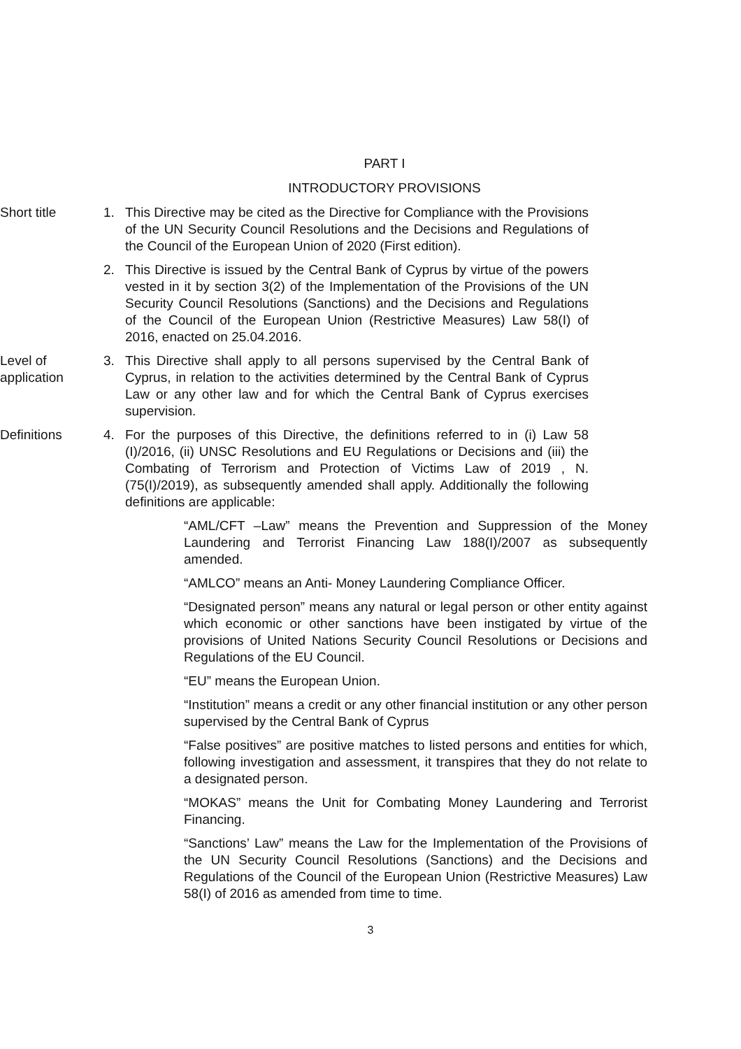PART I
INTRODUCTORY PROVISIONS
Short title 1. This Directive may be cited as the Directive for Compliance with the Provisions of the UN Security Council Resolutions and the Decisions and Regulations of the Council of the European Union of 2020 (First edition).
2. This Directive is issued by the Central Bank of Cyprus by virtue of the powers vested in it by section 3(2) of the Implementation of the Provisions of the UN Security Council Resolutions (Sanctions) and the Decisions and Regulations of the Council of the European Union (Restrictive Measures) Law 58(I) of 2016, enacted on 25.04.2016.
Level of
application
3. This Directive shall apply to all persons supervised by the Central Bank of Cyprus, in relation to the activities determined by the Central Bank of Cyprus Law or any other law and for which the Central Bank of Cyprus exercises supervision.
Definitions 4. For the purposes of this Directive, the definitions referred to in (i) Law 58 (I)/2016, (ii) UNSC Resolutions and EU Regulations or Decisions and (iii) the Combating of Terrorism and Protection of Victims Law of 2019 , N. (75(I)/2019), as subsequently amended shall apply. Additionally the following definitions are applicable:
“AML/CFT –Law” means the Prevention and Suppression of the Money Laundering and Terrorist Financing Law 188(I)/2007 as subsequently amended.
“AMLCO” means an Anti- Money Laundering Compliance Officer.
“Designated person” means any natural or legal person or other entity against which economic or other sanctions have been instigated by virtue of the provisions of United Nations Security Council Resolutions or Decisions and Regulations of the EU Council.
“EU” means the European Union.
“Institution” means a credit or any other financial institution or any other person supervised by the Central Bank of Cyprus
“False positives” are positive matches to listed persons and entities for which, following investigation and assessment, it transpires that they do not relate to a designated person.
“MOKAS” means the Unit for Combating Money Laundering and Terrorist Financing.
“Sanctions’ Law” means the Law for the Implementation of the Provisions of the UN Security Council Resolutions (Sanctions) and the Decisions and Regulations of the Council of the European Union (Restrictive Measures) Law 58(I) of 2016 as amended from time to time.
3